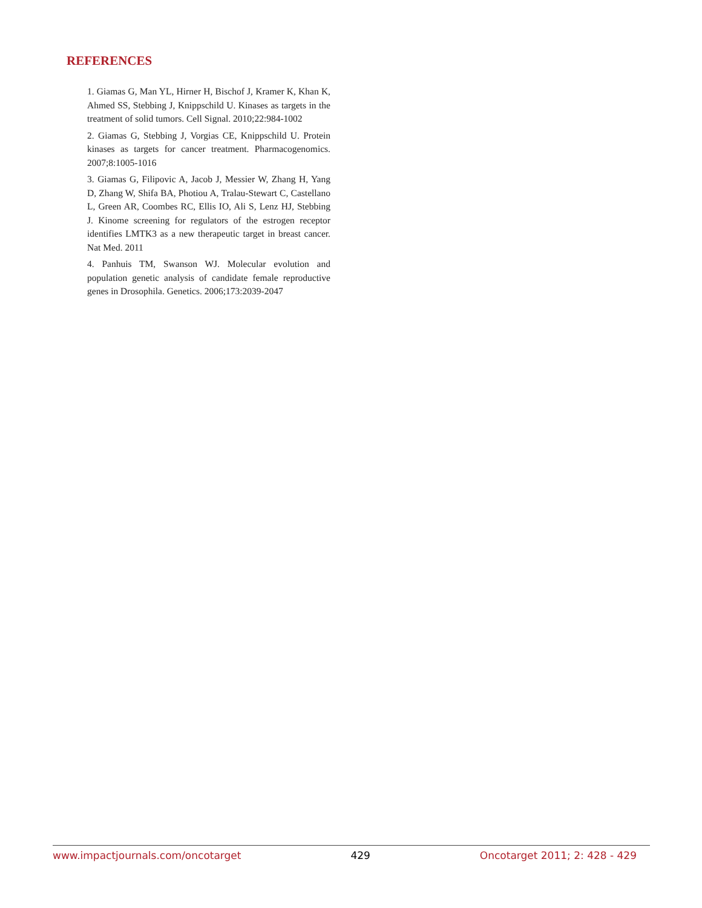REFERENCES
1. Giamas G, Man YL, Hirner H, Bischof J, Kramer K, Khan K, Ahmed SS, Stebbing J, Knippschild U. Kinases as targets in the treatment of solid tumors. Cell Signal. 2010;22:984-1002
2. Giamas G, Stebbing J, Vorgias CE, Knippschild U. Protein kinases as targets for cancer treatment. Pharmacogenomics. 2007;8:1005-1016
3. Giamas G, Filipovic A, Jacob J, Messier W, Zhang H, Yang D, Zhang W, Shifa BA, Photiou A, Tralau-Stewart C, Castellano L, Green AR, Coombes RC, Ellis IO, Ali S, Lenz HJ, Stebbing J. Kinome screening for regulators of the estrogen receptor identifies LMTK3 as a new therapeutic target in breast cancer. Nat Med. 2011
4. Panhuis TM, Swanson WJ. Molecular evolution and population genetic analysis of candidate female reproductive genes in Drosophila. Genetics. 2006;173:2039-2047
www.impactjournals.com/oncotarget 429 Oncotarget 2011; 2: 428 - 429